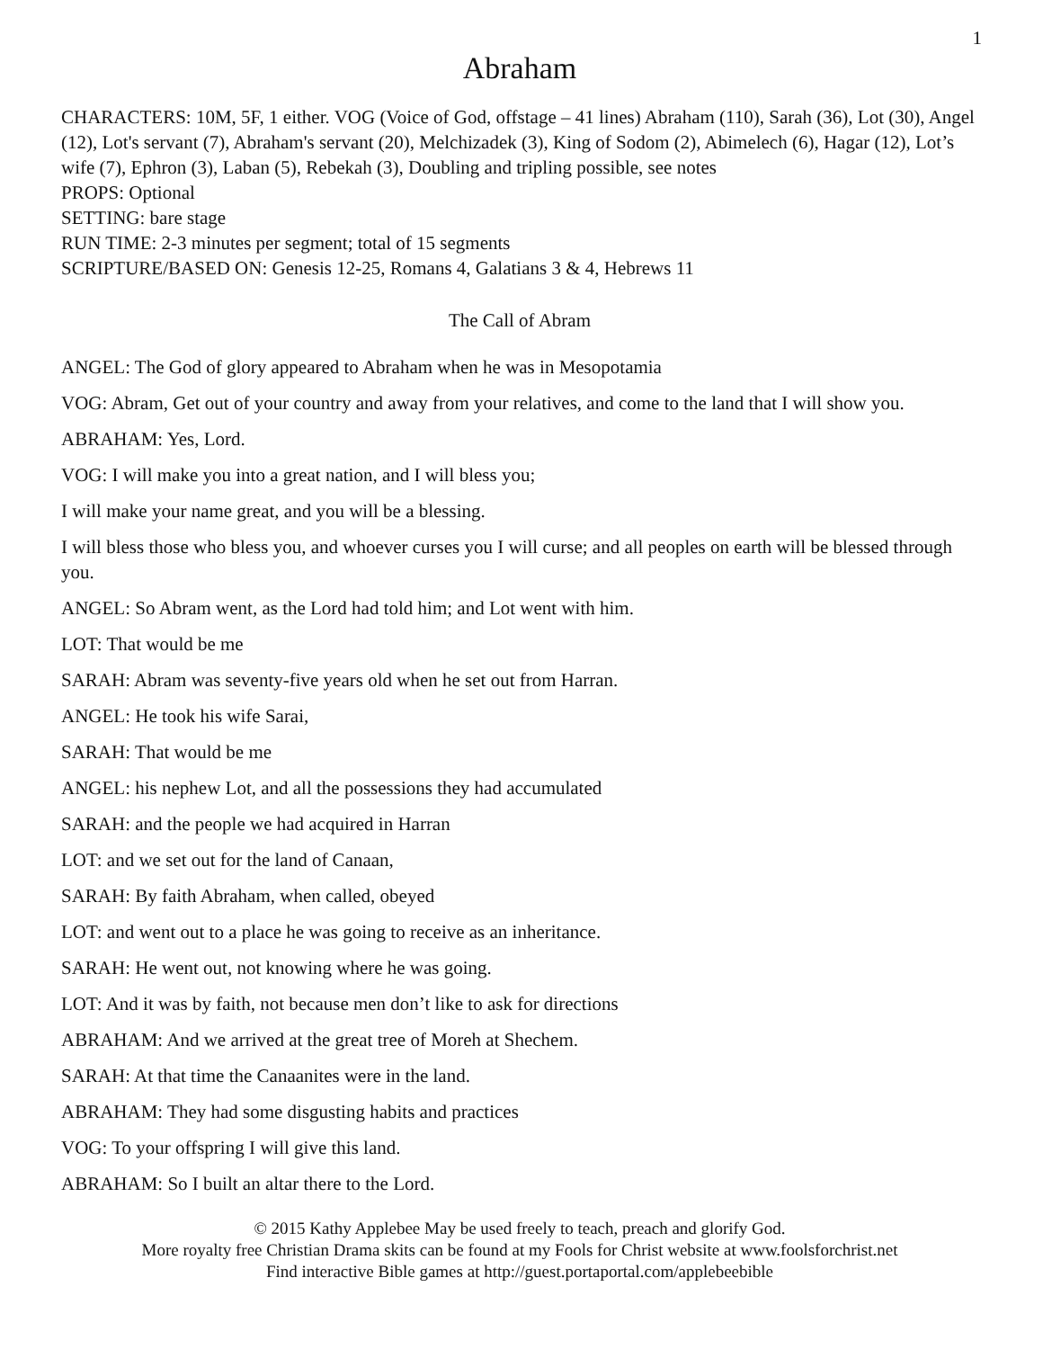1
Abraham
CHARACTERS: 10M, 5F, 1 either. VOG (Voice of God, offstage – 41 lines) Abraham (110), Sarah (36), Lot (30), Angel (12), Lot's servant (7), Abraham's servant (20), Melchizadek (3), King of Sodom (2), Abimelech (6), Hagar (12), Lot’s wife (7), Ephron (3), Laban (5), Rebekah (3), Doubling and tripling possible, see notes
PROPS: Optional
SETTING: bare stage
RUN TIME: 2-3 minutes per segment; total of 15 segments
SCRIPTURE/BASED ON: Genesis 12-25, Romans 4, Galatians 3 & 4, Hebrews 11
The Call of Abram
ANGEL: The God of glory appeared to Abraham when he was in Mesopotamia
VOG: Abram, Get out of your country and away from your relatives, and come to the land that I will show you.
ABRAHAM: Yes, Lord.
VOG: I will make you into a great nation, and I will bless you;
I will make your name great, and you will be a blessing.
I will bless those who bless you, and whoever curses you I will curse; and all peoples on earth will be blessed through you.
ANGEL: So Abram went, as the Lord had told him; and Lot went with him.
LOT: That would be me
SARAH: Abram was seventy-five years old when he set out from Harran.
ANGEL: He took his wife Sarai,
SARAH: That would be me
ANGEL: his nephew Lot, and all the possessions they had accumulated
SARAH: and the people we had acquired in Harran
LOT: and we set out for the land of Canaan,
SARAH: By faith Abraham, when called, obeyed
LOT: and went out to a place he was going to receive as an inheritance.
SARAH: He went out, not knowing where he was going.
LOT: And it was by faith, not because men don’t like to ask for directions
ABRAHAM: And we arrived at the great tree of Moreh at Shechem.
SARAH: At that time the Canaanites were in the land.
ABRAHAM: They had some disgusting habits and practices
VOG: To your offspring I will give this land.
ABRAHAM: So I built an altar there to the Lord.
© 2015 Kathy Applebee May be used freely to teach, preach and glorify God.
More royalty free Christian Drama skits can be found at my Fools for Christ website at www.foolsforchrist.net
Find interactive Bible games at http://guest.portaportal.com/applebeebible